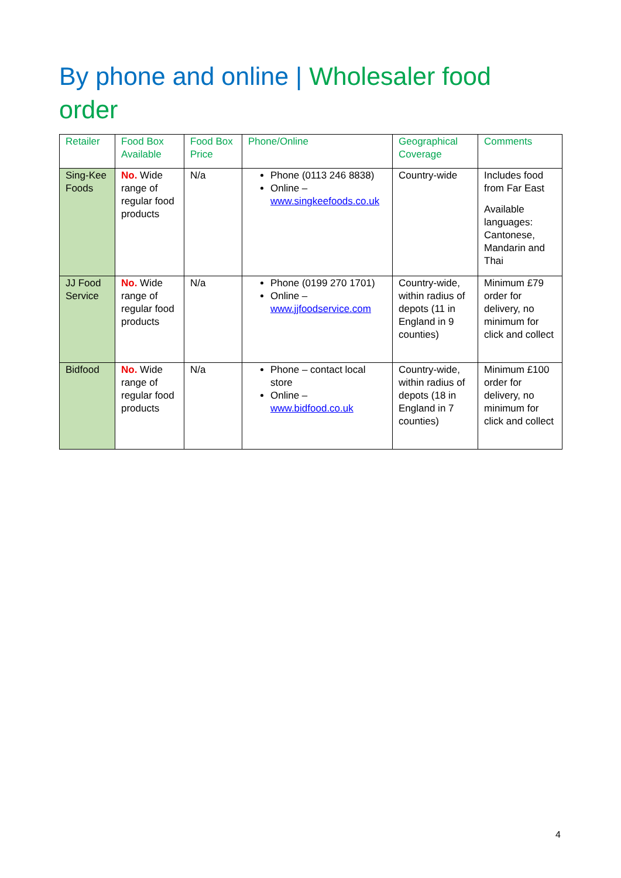By phone and online | Wholesaler food order
| Retailer | Food Box Available | Food Box Price | Phone/Online | Geographical Coverage | Comments |
| --- | --- | --- | --- | --- | --- |
| Sing-Kee Foods | No. Wide range of regular food products | N/a | Phone (0113 246 8838) Online – www.singkeefoods.co.uk | Country-wide | Includes food from Far East Available languages: Cantonese, Mandarin and Thai |
| JJ Food Service | No. Wide range of regular food products | N/a | Phone (0199 270 1701) Online – www.jjfoodservice.com | Country-wide, within radius of depots (11 in England in 9 counties) | Minimum £79 order for delivery, no minimum for click and collect |
| Bidfood | No. Wide range of regular food products | N/a | Phone – contact local store Online – www.bidfood.co.uk | Country-wide, within radius of depots (18 in England in 7 counties) | Minimum £100 order for delivery, no minimum for click and collect |
4